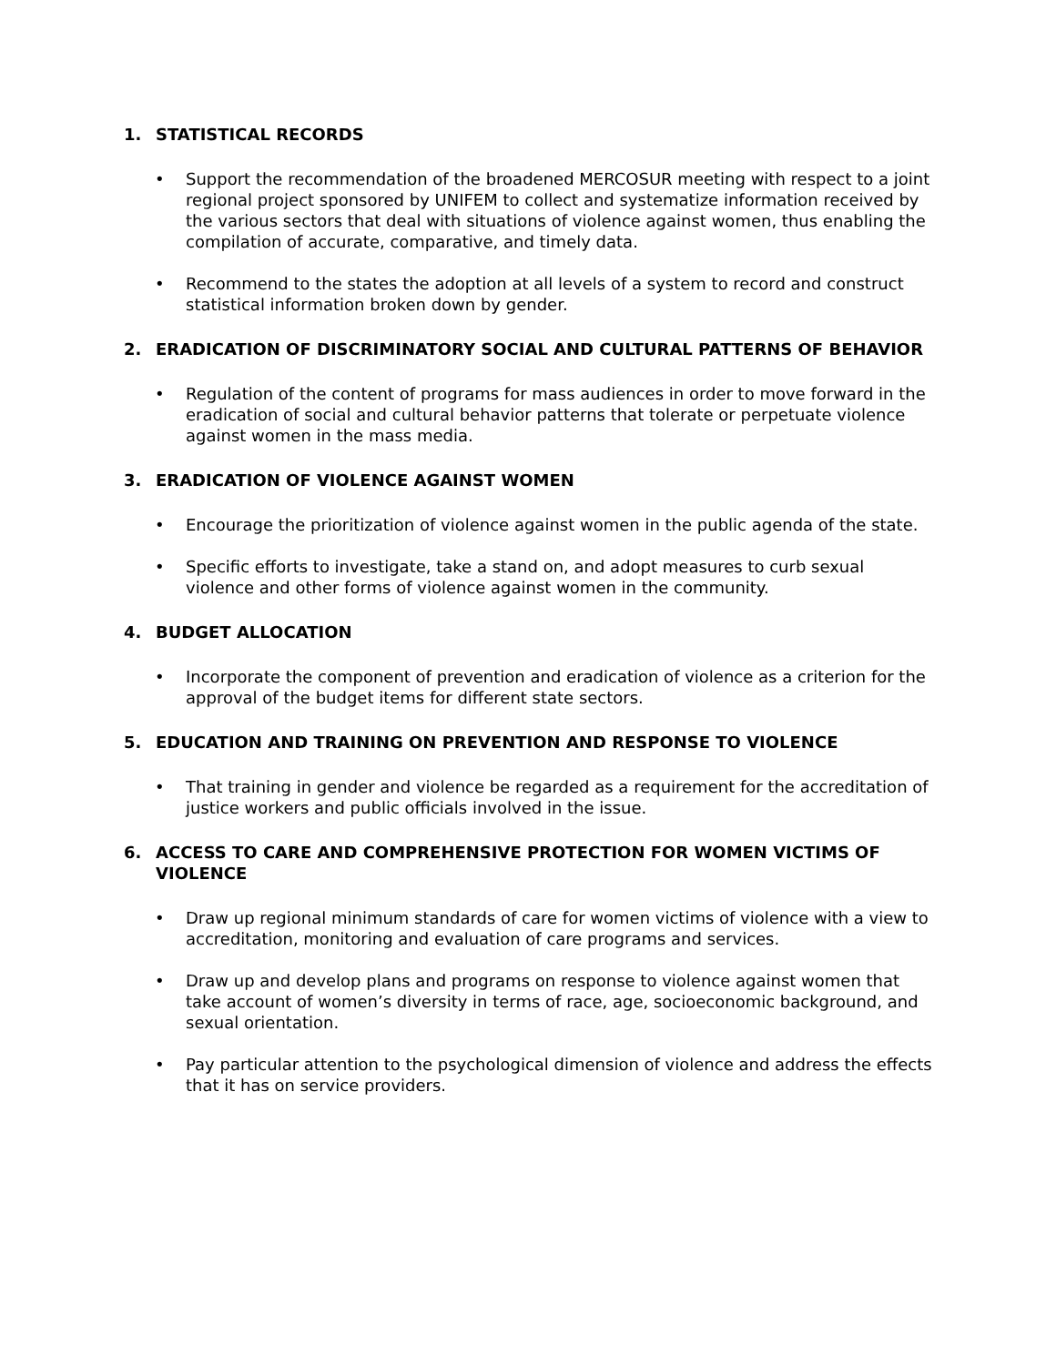1. STATISTICAL RECORDS
• Support the recommendation of the broadened MERCOSUR meeting with respect to a joint regional project sponsored by UNIFEM to collect and systematize information received by the various sectors that deal with situations of violence against women, thus enabling the compilation of accurate, comparative, and timely data.
• Recommend to the states the adoption at all levels of a system to record and construct statistical information broken down by gender.
2. ERADICATION OF DISCRIMINATORY SOCIAL AND CULTURAL PATTERNS OF BEHAVIOR
• Regulation of the content of programs for mass audiences in order to move forward in the eradication of social and cultural behavior patterns that tolerate or perpetuate violence against women in the mass media.
3. ERADICATION OF VIOLENCE AGAINST WOMEN
• Encourage the prioritization of violence against women in the public agenda of the state.
• Specific efforts to investigate, take a stand on, and adopt measures to curb sexual violence and other forms of violence against women in the community.
4. BUDGET ALLOCATION
• Incorporate the component of prevention and eradication of violence as a criterion for the approval of the budget items for different state sectors.
5. EDUCATION AND TRAINING ON PREVENTION AND RESPONSE TO VIOLENCE
• That training in gender and violence be regarded as a requirement for the accreditation of justice workers and public officials involved in the issue.
6. ACCESS TO CARE AND COMPREHENSIVE PROTECTION FOR WOMEN VICTIMS OF VIOLENCE
• Draw up regional minimum standards of care for women victims of violence with a view to accreditation, monitoring and evaluation of care programs and services.
• Draw up and develop plans and programs on response to violence against women that take account of women’s diversity in terms of race, age, socioeconomic background, and sexual orientation.
• Pay particular attention to the psychological dimension of violence and address the effects that it has on service providers.